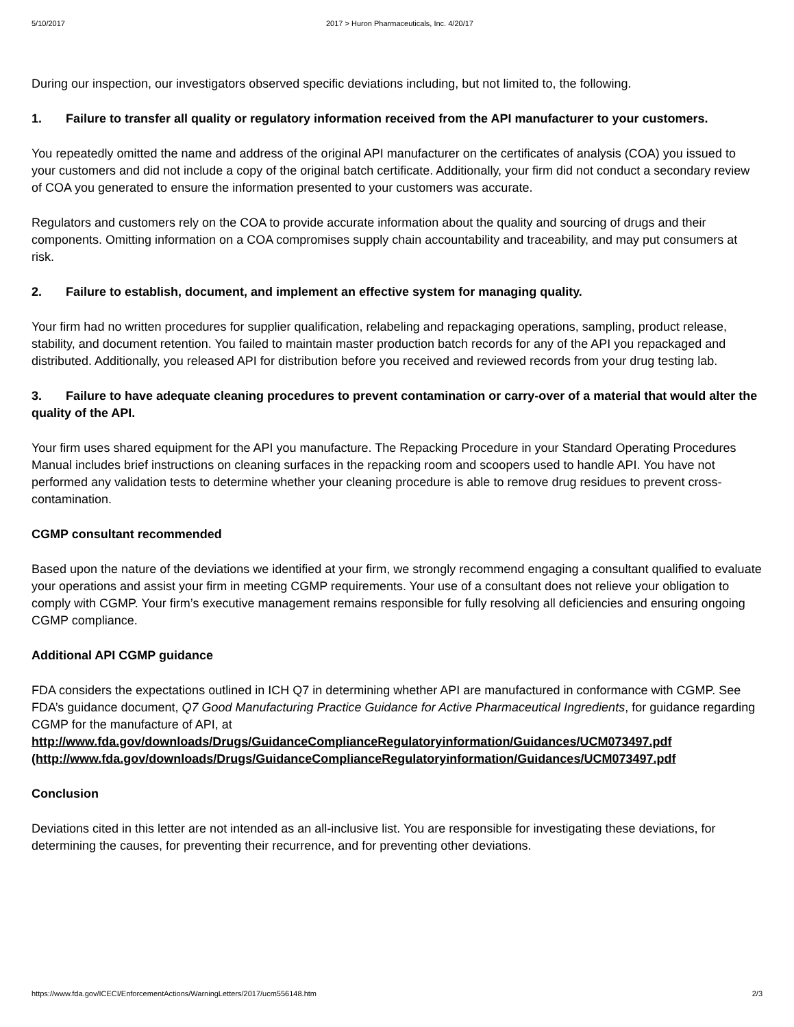5/10/2017 2017 > Huron Pharmaceuticals, Inc. 4/20/17
During our inspection, our investigators observed specific deviations including, but not limited to, the following.
1. Failure to transfer all quality or regulatory information received from the API manufacturer to your customers.
You repeatedly omitted the name and address of the original API manufacturer on the certificates of analysis (COA) you issued to your customers and did not include a copy of the original batch certificate. Additionally, your firm did not conduct a secondary review of COA you generated to ensure the information presented to your customers was accurate.
Regulators and customers rely on the COA to provide accurate information about the quality and sourcing of drugs and their components. Omitting information on a COA compromises supply chain accountability and traceability, and may put consumers at risk.
2. Failure to establish, document, and implement an effective system for managing quality.
Your firm had no written procedures for supplier qualification, relabeling and repackaging operations, sampling, product release, stability, and document retention. You failed to maintain master production batch records for any of the API you repackaged and distributed. Additionally, you released API for distribution before you received and reviewed records from your drug testing lab.
3. Failure to have adequate cleaning procedures to prevent contamination or carry-over of a material that would alter the quality of the API.
Your firm uses shared equipment for the API you manufacture. The Repacking Procedure in your Standard Operating Procedures Manual includes brief instructions on cleaning surfaces in the repacking room and scoopers used to handle API. You have not performed any validation tests to determine whether your cleaning procedure is able to remove drug residues to prevent cross-contamination.
CGMP consultant recommended
Based upon the nature of the deviations we identified at your firm, we strongly recommend engaging a consultant qualified to evaluate your operations and assist your firm in meeting CGMP requirements. Your use of a consultant does not relieve your obligation to comply with CGMP. Your firm’s executive management remains responsible for fully resolving all deficiencies and ensuring ongoing CGMP compliance.
Additional API CGMP guidance
FDA considers the expectations outlined in ICH Q7 in determining whether API are manufactured in conformance with CGMP. See FDA’s guidance document, Q7 Good Manufacturing Practice Guidance for Active Pharmaceutical Ingredients, for guidance regarding CGMP for the manufacture of API, at http://www.fda.gov/downloads/Drugs/GuidanceComplianceRegulatoryinformation/Guidances/UCM073497.pdf (http://www.fda.gov/downloads/Drugs/GuidanceComplianceRegulatoryinformation/Guidances/UCM073497.pdf
Conclusion
Deviations cited in this letter are not intended as an all-inclusive list. You are responsible for investigating these deviations, for determining the causes, for preventing their recurrence, and for preventing other deviations.
https://www.fda.gov/ICECI/EnforcementActions/WarningLetters/2017/ucm556148.htm 2/3